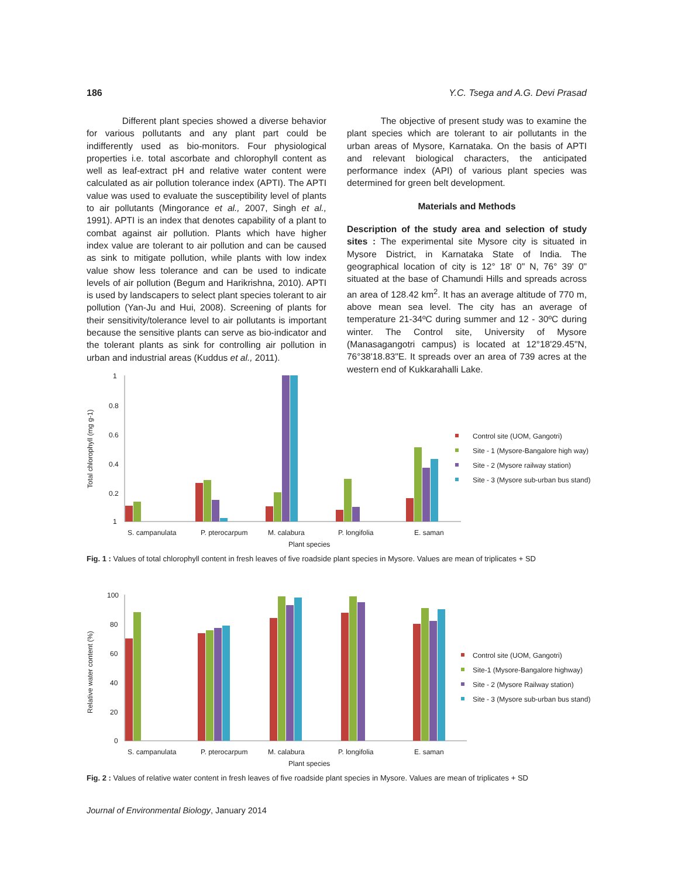186 Y.C. Tsega and A.G. Devi Prasad
Different plant species showed a diverse behavior for various pollutants and any plant part could be indifferently used as bio-monitors. Four physiological properties i.e. total ascorbate and chlorophyll content as well as leaf-extract pH and relative water content were calculated as air pollution tolerance index (APTI). The APTI value was used to evaluate the susceptibility level of plants to air pollutants (Mingorance et al., 2007, Singh et al., 1991). APTI is an index that denotes capability of a plant to combat against air pollution. Plants which have higher index value are tolerant to air pollution and can be caused as sink to mitigate pollution, while plants with low index value show less tolerance and can be used to indicate levels of air pollution (Begum and Harikrishna, 2010). APTI is used by landscapers to select plant species tolerant to air pollution (Yan-Ju and Hui, 2008). Screening of plants for their sensitivity/tolerance level to air pollutants is important because the sensitive plants can serve as bio-indicator and the tolerant plants as sink for controlling air pollution in urban and industrial areas (Kuddus et al., 2011).
The objective of present study was to examine the plant species which are tolerant to air pollutants in the urban areas of Mysore, Karnataka. On the basis of APTI and relevant biological characters, the anticipated performance index (API) of various plant species was determined for green belt development.
Materials and Methods
Description of the study area and selection of study sites : The experimental site Mysore city is situated in Mysore District, in Karnataka State of India. The geographical location of city is 12° 18' 0" N, 76° 39' 0" situated at the base of Chamundi Hills and spreads across an area of 128.42 km<sup>2</sup>. It has an average altitude of 770 m, above mean sea level. The city has an average of temperature 21-34ºC during summer and 12 - 30ºC during winter. The Control site, University of Mysore (Manasagangotri campus) is located at 12°18'29.45"N, 76°38'18.83"E. It spreads over an area of 739 acres at the western end of Kukkarahalli Lake.
Total chlorophyll (mg g-1)
1
0.8
0.6
0.4
0.2
1
S. campanulata
P. pterocarpum
M. calabura
P. longifolia
E. saman
Plant species
Control site (UOM, Gangotri)
Site - 1 (Mysore-Bangalore high way)
Site - 2 (Mysore railway station)
Site - 3 (Mysore sub-urban bus stand)
Fig. 1 : Values of total chlorophyll content in fresh leaves of five roadside plant species in Mysore. Values are mean of triplicates + SD
Relative water content (%)
100
80
60
40
20
0
S. campanulata
P. pterocarpum
M. calabura
P. longifolia
E. saman
Plant species
Control site (UOM, Gangotri)
Site-1 (Mysore-Bangalore highway)
Site - 2 (Mysore Railway station)
Site - 3 (Mysore sub-urban bus stand)
Fig. 2 : Values of relative water content in fresh leaves of five roadside plant species in Mysore. Values are mean of triplicates + SD
Journal of Environmental Biology, January 2014